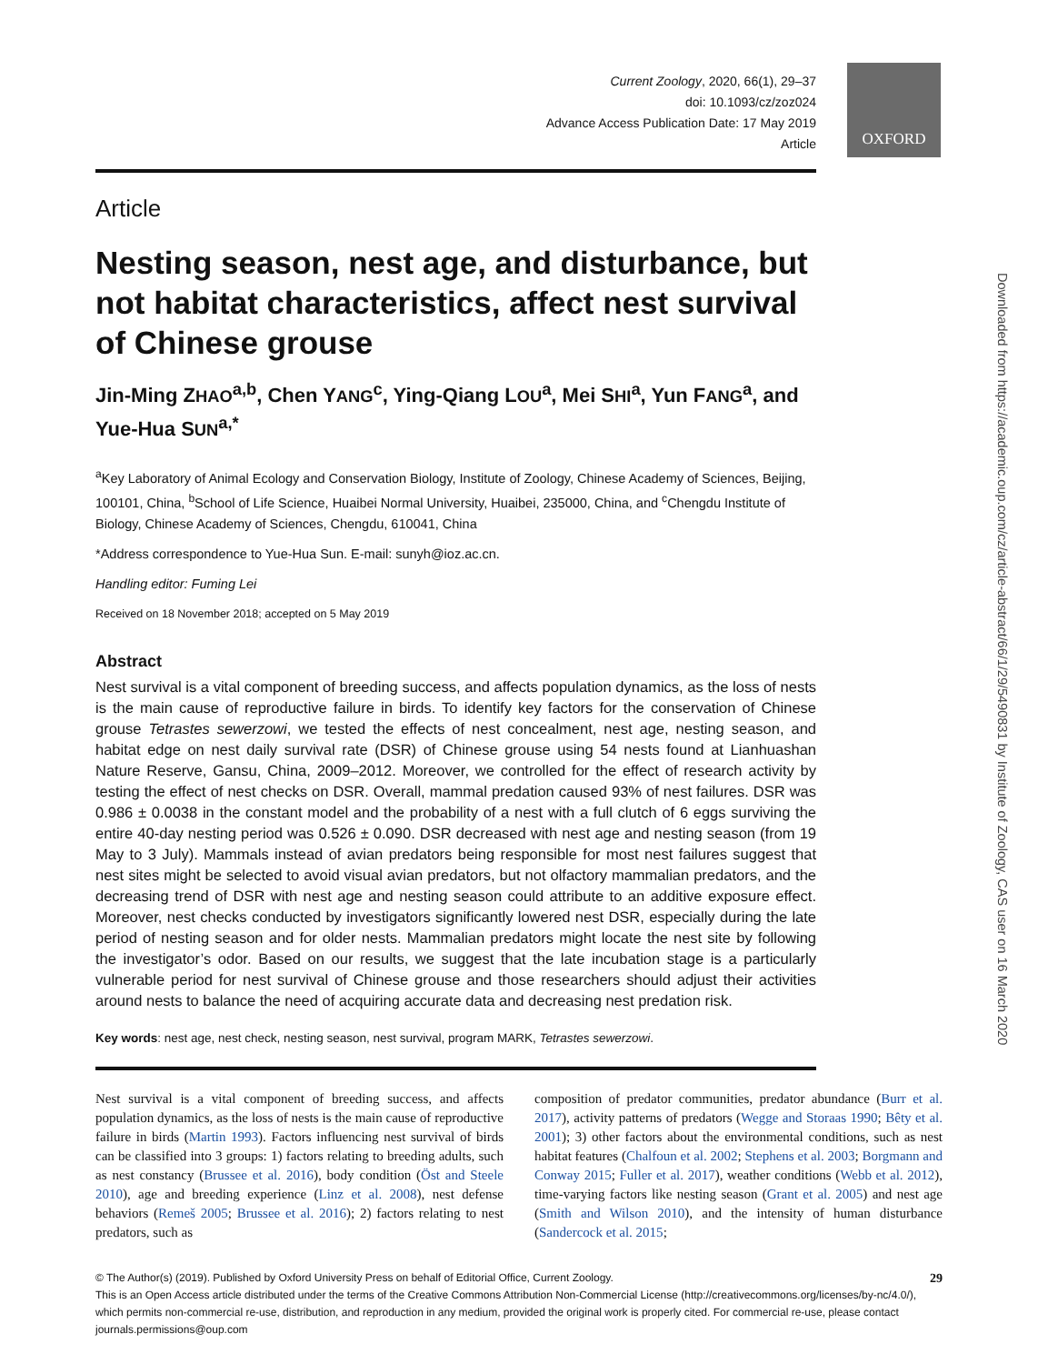OXFORD
Downloaded from https://academic.oup.com/cz/article-abstract/66/1/29/5490831 by Institute of Zoology, CAS user on 16 March 2020
Current Zoology, 2020, 66(1), 29–37
doi: 10.1093/cz/zoz024
Advance Access Publication Date: 17 May 2019
Article
Article
Nesting season, nest age, and disturbance, but not habitat characteristics, affect nest survival of Chinese grouse
Jin-Ming ZHAO<sup>a,b</sup>, Chen YANG<sup>c</sup>, Ying-Qiang LOU<sup>a</sup>, Mei SHI<sup>a</sup>, Yun FANG<sup>a</sup>, and Yue-Hua SUN<sup>a,*</sup>
<sup>a</sup> Key Laboratory of Animal Ecology and Conservation Biology, Institute of Zoology, Chinese Academy of Sciences, Beijing, 100101, China, <sup>b</sup>School of Life Science, Huaibei Normal University, Huaibei, 235000, China, and <sup>c</sup>Chengdu Institute of Biology, Chinese Academy of Sciences, Chengdu, 610041, China
*Address correspondence to Yue-Hua Sun. E-mail: sunyh@ioz.ac.cn.
Handling editor: Fuming Lei
Received on 18 November 2018; accepted on 5 May 2019
Abstract
Nest survival is a vital component of breeding success, and affects population dynamics, as the loss of nests is the main cause of reproductive failure in birds. To identify key factors for the conservation of Chinese grouse Tetrastes sewerzowi, we tested the effects of nest concealment, nest age, nesting season, and habitat edge on nest daily survival rate (DSR) of Chinese grouse using 54 nests found at Lianhuashan Nature Reserve, Gansu, China, 2009–2012. Moreover, we controlled for the effect of research activity by testing the effect of nest checks on DSR. Overall, mammal predation caused 93% of nest failures. DSR was 0.986 ± 0.0038 in the constant model and the probability of a nest with a full clutch of 6 eggs surviving the entire 40-day nesting period was 0.526 ± 0.090. DSR decreased with nest age and nesting season (from 19 May to 3 July). Mammals instead of avian predators being responsible for most nest failures suggest that nest sites might be selected to avoid visual avian predators, but not olfactory mammalian predators, and the decreasing trend of DSR with nest age and nesting season could attribute to an additive exposure effect. Moreover, nest checks conducted by investigators significantly lowered nest DSR, especially during the late period of nesting season and for older nests. Mammalian predators might locate the nest site by following the investigator’s odor. Based on our results, we suggest that the late incubation stage is a particularly vulnerable period for nest survival of Chinese grouse and those researchers should adjust their activities around nests to balance the need of acquiring accurate data and decreasing nest predation risk.
Key words: nest age, nest check, nesting season, nest survival, program MARK, Tetrastes sewerzowi.
Nest survival is a vital component of breeding success, and affects population dynamics, as the loss of nests is the main cause of reproductive failure in birds (Martin 1993). Factors influencing nest survival of birds can be classified into 3 groups: 1) factors relating to breeding adults, such as nest constancy (Brussee et al. 2016), body condition (Öst and Steele 2010), age and breeding experience (Linz et al. 2008), nest defense behaviors (Remeš 2005; Brussee et al. 2016); 2) factors relating to nest predators, such as
composition of predator communities, predator abundance (Burr et al. 2017), activity patterns of predators (Wegge and Storaas 1990; Bêty et al. 2001); 3) other factors about the environmental conditions, such as nest habitat features (Chalfoun et al. 2002; Stephens et al. 2003; Borgmann and Conway 2015; Fuller et al. 2017), weather conditions (Webb et al. 2012), time-varying factors like nesting season (Grant et al. 2005) and nest age (Smith and Wilson 2010), and the intensity of human disturbance (Sandercock et al. 2015;
© The Author(s) (2019). Published by Oxford University Press on behalf of Editorial Office, Current Zoology. 29
This is an Open Access article distributed under the terms of the Creative Commons Attribution Non-Commercial License (http://creativecommons.org/licenses/by-nc/4.0/), which permits non-commercial re-use, distribution, and reproduction in any medium, provided the original work is properly cited. For commercial re-use, please contact journals.permissions@oup.com